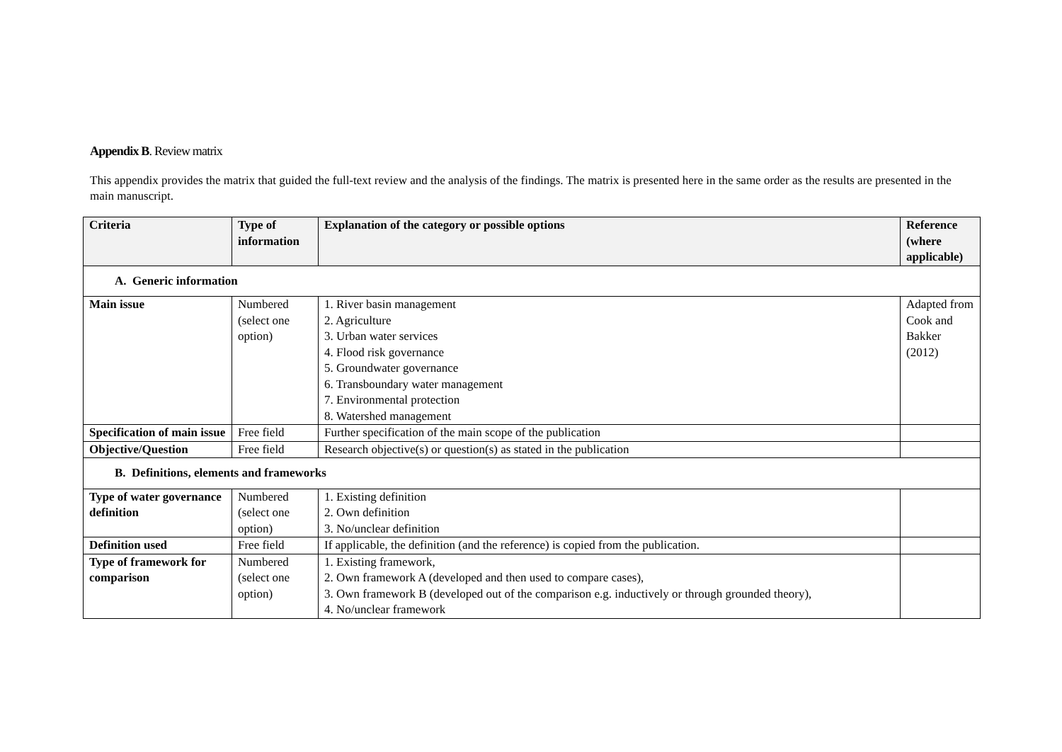Appendix B. Review matrix
This appendix provides the matrix that guided the full-text review and the analysis of the findings. The matrix is presented here in the same order as the results are presented in the main manuscript.
| Criteria | Type of information | Explanation of the category or possible options | Reference (where applicable) |
| --- | --- | --- | --- |
| A. Generic information | | | |
| Main issue | Numbered (select one option) | 1. River basin management 2. Agriculture 3. Urban water services 4. Flood risk governance 5. Groundwater governance 6. Transboundary water management 7. Environmental protection 8. Watershed management | Adapted from Cook and Bakker (2012) |
| Specification of main issue | Free field | Further specification of the main scope of the publication | |
| Objective/Question | Free field | Research objective(s) or question(s) as stated in the publication | |
| B. Definitions, elements and frameworks | | | |
| Type of water governance definition | Numbered (select one option) | 1. Existing definition 2. Own definition 3. No/unclear definition | |
| Definition used | Free field | If applicable, the definition (and the reference) is copied from the publication. | |
| Type of framework for comparison | Numbered (select one option) | 1. Existing framework, 2. Own framework A (developed and then used to compare cases), 3. Own framework B (developed out of the comparison e.g. inductively or through grounded theory), 4. No/unclear framework | |